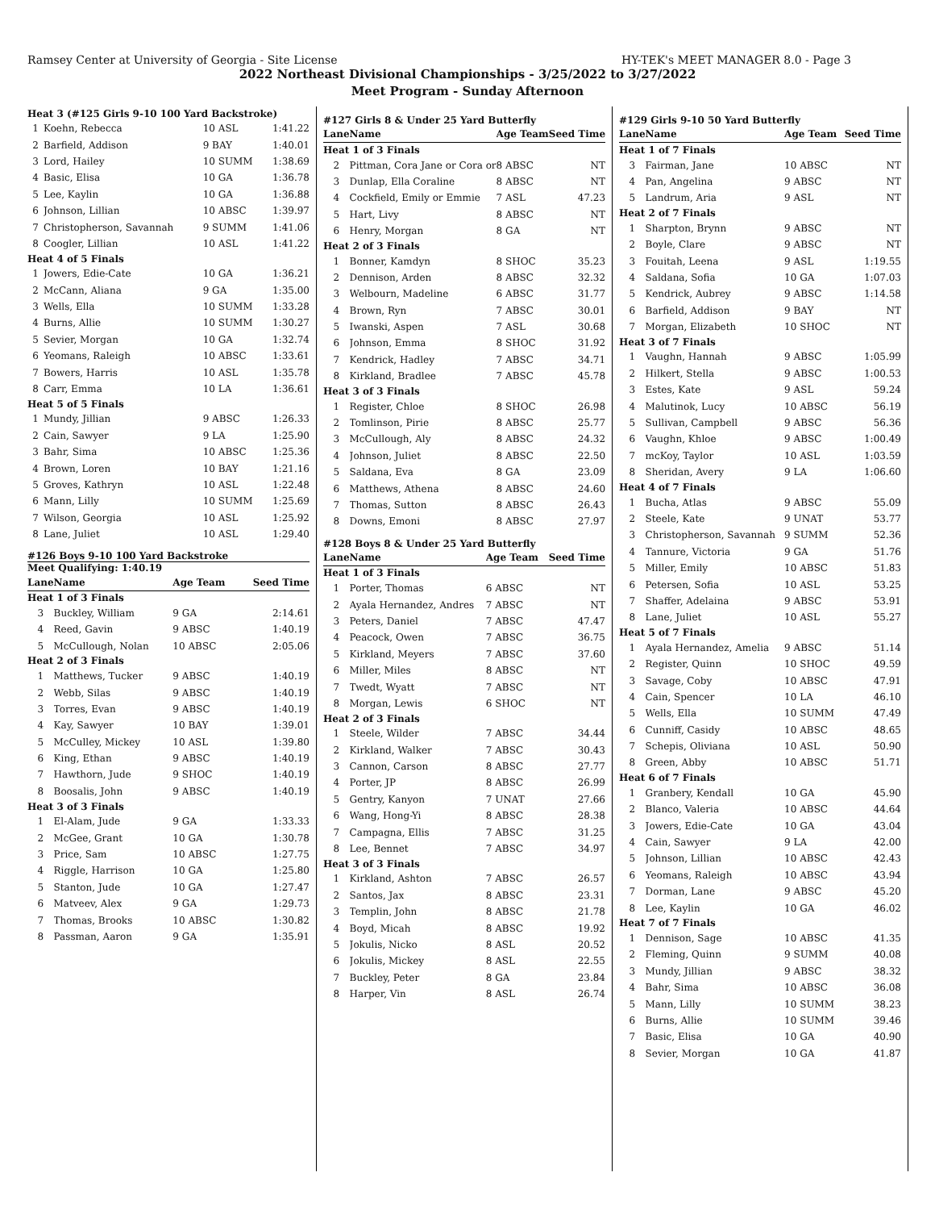Ramsey Center at University of Georgia - Site License HY-TEK's MEET MANAGER 8.0 - Page 3
2022 Northeast Divisional Championships - 3/25/2022 to 3/27/2022
Meet Program - Sunday Afternoon
| Heat 3 (#125 Girls 9-10 100 Yard Backstroke) | | | |
| 1 | Koehn, Rebecca | 10 ASL | 1:41.22 |
| 2 | Barfield, Addison | 9 BAY | 1:40.01 |
| 3 | Lord, Hailey | 10 SUMM | 1:38.69 |
| 4 | Basic, Elisa | 10 GA | 1:36.78 |
| 5 | Lee, Kaylin | 10 GA | 1:36.88 |
| 6 | Johnson, Lillian | 10 ABSC | 1:39.97 |
| 7 | Christopherson, Savannah | 9 SUMM | 1:41.06 |
| 8 | Coogler, Lillian | 10 ASL | 1:41.22 |
| Heat 4 of 5 Finals | | | |
| 1 | Jowers, Edie-Cate | 10 GA | 1:36.21 |
| 2 | McCann, Aliana | 9 GA | 1:35.00 |
| 3 | Wells, Ella | 10 SUMM | 1:33.28 |
| 4 | Burns, Allie | 10 SUMM | 1:30.27 |
| 5 | Sevier, Morgan | 10 GA | 1:32.74 |
| 6 | Yeomans, Raleigh | 10 ABSC | 1:33.61 |
| 7 | Bowers, Harris | 10 ASL | 1:35.78 |
| 8 | Carr, Emma | 10 LA | 1:36.61 |
| Heat 5 of 5 Finals | | | |
| 1 | Mundy, Jillian | 9 ABSC | 1:26.33 |
| 2 | Cain, Sawyer | 9 LA | 1:25.90 |
| 3 | Bahr, Sima | 10 ABSC | 1:25.36 |
| 4 | Brown, Loren | 10 BAY | 1:21.16 |
| 5 | Groves, Kathryn | 10 ASL | 1:22.48 |
| 6 | Mann, Lilly | 10 SUMM | 1:25.69 |
| 7 | Wilson, Georgia | 10 ASL | 1:25.92 |
| 8 | Lane, Juliet | 10 ASL | 1:29.40 |
#126 Boys 9-10 100 Yard Backstroke
Meet Qualifying: 1:40.19
| Lane | Name | Age Team | Seed Time |
| --- | --- | --- | --- |
| Heat 1 of 3 Finals | | | |
| 3 | Buckley, William | 9 GA | 2:14.61 |
| 4 | Reed, Gavin | 9 ABSC | 1:40.19 |
| 5 | McCullough, Nolan | 10 ABSC | 2:05.06 |
| Heat 2 of 3 Finals | | | |
| 1 | Matthews, Tucker | 9 ABSC | 1:40.19 |
| 2 | Webb, Silas | 9 ABSC | 1:40.19 |
| 3 | Torres, Evan | 9 ABSC | 1:40.19 |
| 4 | Kay, Sawyer | 10 BAY | 1:39.01 |
| 5 | McCulley, Mickey | 10 ASL | 1:39.80 |
| 6 | King, Ethan | 9 ABSC | 1:40.19 |
| 7 | Hawthorn, Jude | 9 SHOC | 1:40.19 |
| 8 | Boosalis, John | 9 ABSC | 1:40.19 |
| Heat 3 of 3 Finals | | | |
| 1 | El-Alam, Jude | 9 GA | 1:33.33 |
| 2 | McGee, Grant | 10 GA | 1:30.78 |
| 3 | Price, Sam | 10 ABSC | 1:27.75 |
| 4 | Riggle, Harrison | 10 GA | 1:25.80 |
| 5 | Stanton, Jude | 10 GA | 1:27.47 |
| 6 | Matveev, Alex | 9 GA | 1:29.73 |
| 7 | Thomas, Brooks | 10 ABSC | 1:30.82 |
| 8 | Passman, Aaron | 9 GA | 1:35.91 |
#127 Girls 8 & Under 25 Yard Butterfly
| Lane | Name | Age Team | Seed Time |
| --- | --- | --- | --- |
| Heat 1 of 3 Finals | | | |
| 2 | Pittman, Cora Jane or Cora or | 8 ABSC | NT |
| 3 | Dunlap, Ella Coraline | 8 ABSC | NT |
| 4 | Cockfield, Emily or Emmie | 7 ASL | 47.23 |
| 5 | Hart, Livy | 8 ABSC | NT |
| 6 | Henry, Morgan | 8 GA | NT |
| Heat 2 of 3 Finals | | | |
| 1 | Bonner, Kamdyn | 8 SHOC | 35.23 |
| 2 | Dennison, Arden | 8 ABSC | 32.32 |
| 3 | Welbourn, Madeline | 6 ABSC | 31.77 |
| 4 | Brown, Ryn | 7 ABSC | 30.01 |
| 5 | Iwanski, Aspen | 7 ASL | 30.68 |
| 6 | Johnson, Emma | 8 SHOC | 31.92 |
| 7 | Kendrick, Hadley | 7 ABSC | 34.71 |
| 8 | Kirkland, Bradlee | 7 ABSC | 45.78 |
| Heat 3 of 3 Finals | | | |
| 1 | Register, Chloe | 8 SHOC | 26.98 |
| 2 | Tomlinson, Pirie | 8 ABSC | 25.77 |
| 3 | McCullough, Aly | 8 ABSC | 24.32 |
| 4 | Johnson, Juliet | 8 ABSC | 22.50 |
| 5 | Saldana, Eva | 8 GA | 23.09 |
| 6 | Matthews, Athena | 8 ABSC | 24.60 |
| 7 | Thomas, Sutton | 8 ABSC | 26.43 |
| 8 | Downs, Emoni | 8 ABSC | 27.97 |
#128 Boys 8 & Under 25 Yard Butterfly
| Lane | Name | Age Team | Seed Time |
| --- | --- | --- | --- |
| Heat 1 of 3 Finals | | | |
| 1 | Porter, Thomas | 6 ABSC | NT |
| 2 | Ayala Hernandez, Andres | 7 ABSC | NT |
| 3 | Peters, Daniel | 7 ABSC | 47.47 |
| 4 | Peacock, Owen | 7 ABSC | 36.75 |
| 5 | Kirkland, Meyers | 7 ABSC | 37.60 |
| 6 | Miller, Miles | 8 ABSC | NT |
| 7 | Twedt, Wyatt | 7 ABSC | NT |
| 8 | Morgan, Lewis | 6 SHOC | NT |
| Heat 2 of 3 Finals | | | |
| 1 | Steele, Wilder | 7 ABSC | 34.44 |
| 2 | Kirkland, Walker | 7 ABSC | 30.43 |
| 3 | Cannon, Carson | 8 ABSC | 27.77 |
| 4 | Porter, JP | 8 ABSC | 26.99 |
| 5 | Gentry, Kanyon | 7 UNAT | 27.66 |
| 6 | Wang, Hong-Yi | 8 ABSC | 28.38 |
| 7 | Campagna, Ellis | 7 ABSC | 31.25 |
| 8 | Lee, Bennet | 7 ABSC | 34.97 |
| Heat 3 of 3 Finals | | | |
| 1 | Kirkland, Ashton | 7 ABSC | 26.57 |
| 2 | Santos, Jax | 8 ABSC | 23.31 |
| 3 | Templin, John | 8 ABSC | 21.78 |
| 4 | Boyd, Micah | 8 ABSC | 19.92 |
| 5 | Jokulis, Nicko | 8 ASL | 20.52 |
| 6 | Jokulis, Mickey | 8 ASL | 22.55 |
| 7 | Buckley, Peter | 8 GA | 23.84 |
| 8 | Harper, Vin | 8 ASL | 26.74 |
#129 Girls 9-10 50 Yard Butterfly
| Lane | Name | Age Team | Seed Time |
| --- | --- | --- | --- |
| Heat 1 of 7 Finals | | | |
| 3 | Fairman, Jane | 10 ABSC | NT |
| 4 | Pan, Angelina | 9 ABSC | NT |
| 5 | Landrum, Aria | 9 ASL | NT |
| Heat 2 of 7 Finals | | | |
| 1 | Sharpton, Brynn | 9 ABSC | NT |
| 2 | Boyle, Clare | 9 ABSC | NT |
| 3 | Fouitah, Leena | 9 ASL | 1:19.55 |
| 4 | Saldana, Sofia | 10 GA | 1:07.03 |
| 5 | Kendrick, Aubrey | 9 ABSC | 1:14.58 |
| 6 | Barfield, Addison | 9 BAY | NT |
| 7 | Morgan, Elizabeth | 10 SHOC | NT |
| Heat 3 of 7 Finals | | | |
| 1 | Vaughn, Hannah | 9 ABSC | 1:05.99 |
| 2 | Hilkert, Stella | 9 ABSC | 1:00.53 |
| 3 | Estes, Kate | 9 ASL | 59.24 |
| 4 | Malutinok, Lucy | 10 ABSC | 56.19 |
| 5 | Sullivan, Campbell | 9 ABSC | 56.36 |
| 6 | Vaughn, Khloe | 9 ABSC | 1:00.49 |
| 7 | mcKoy, Taylor | 10 ASL | 1:03.59 |
| 8 | Sheridan, Avery | 9 LA | 1:06.60 |
| Heat 4 of 7 Finals | | | |
| 1 | Bucha, Atlas | 9 ABSC | 55.09 |
| 2 | Steele, Kate | 9 UNAT | 53.77 |
| 3 | Christopherson, Savannah | 9 SUMM | 52.36 |
| 4 | Tannure, Victoria | 9 GA | 51.76 |
| 5 | Miller, Emily | 10 ABSC | 51.83 |
| 6 | Petersen, Sofia | 10 ASL | 53.25 |
| 7 | Shaffer, Adelaina | 9 ABSC | 53.91 |
| 8 | Lane, Juliet | 10 ASL | 55.27 |
| Heat 5 of 7 Finals | | | |
| 1 | Ayala Hernandez, Amelia | 9 ABSC | 51.14 |
| 2 | Register, Quinn | 10 SHOC | 49.59 |
| 3 | Savage, Coby | 10 ABSC | 47.91 |
| 4 | Cain, Spencer | 10 LA | 46.10 |
| 5 | Wells, Ella | 10 SUMM | 47.49 |
| 6 | Cunniff, Casidy | 10 ABSC | 48.65 |
| 7 | Schepis, Oliviana | 10 ASL | 50.90 |
| 8 | Green, Abby | 10 ABSC | 51.71 |
| Heat 6 of 7 Finals | | | |
| 1 | Granbery, Kendall | 10 GA | 45.90 |
| 2 | Blanco, Valeria | 10 ABSC | 44.64 |
| 3 | Jowers, Edie-Cate | 10 GA | 43.04 |
| 4 | Cain, Sawyer | 9 LA | 42.00 |
| 5 | Johnson, Lillian | 10 ABSC | 42.43 |
| 6 | Yeomans, Raleigh | 10 ABSC | 43.94 |
| 7 | Dorman, Lane | 9 ABSC | 45.20 |
| 8 | Lee, Kaylin | 10 GA | 46.02 |
| Heat 7 of 7 Finals | | | |
| 1 | Dennison, Sage | 10 ABSC | 41.35 |
| 2 | Fleming, Quinn | 9 SUMM | 40.08 |
| 3 | Mundy, Jillian | 9 ABSC | 38.32 |
| 4 | Bahr, Sima | 10 ABSC | 36.08 |
| 5 | Mann, Lilly | 10 SUMM | 38.23 |
| 6 | Burns, Allie | 10 SUMM | 39.46 |
| 7 | Basic, Elisa | 10 GA | 40.90 |
| 8 | Sevier, Morgan | 10 GA | 41.87 |